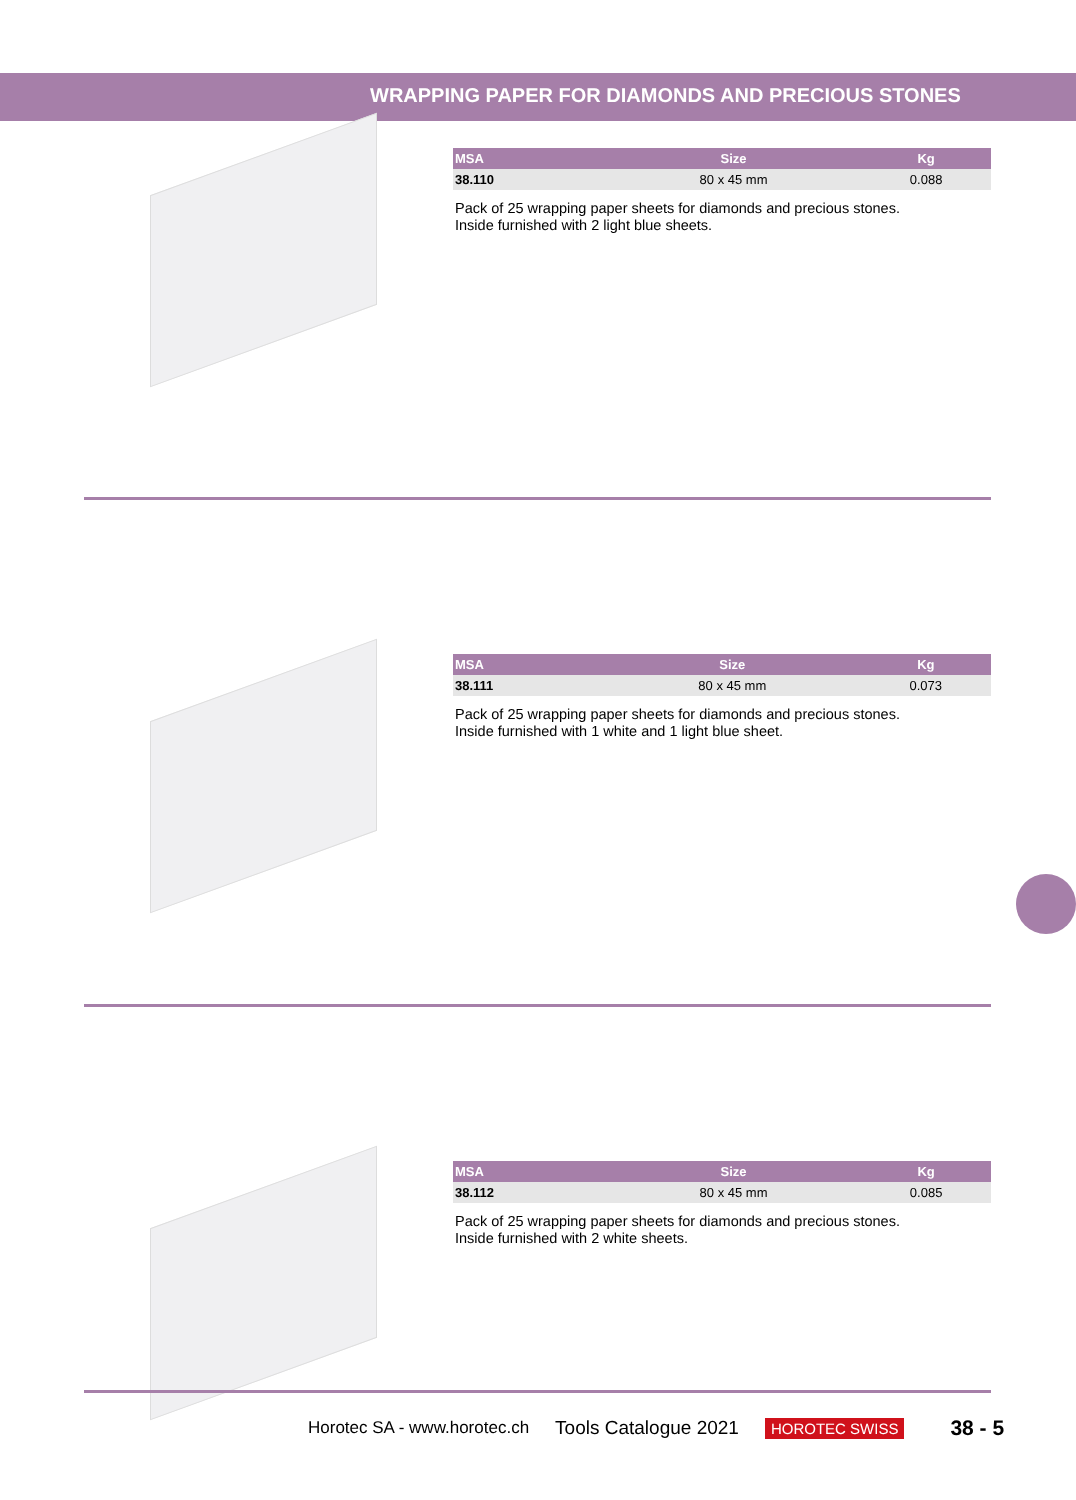WRAPPING PAPER FOR DIAMONDS AND PRECIOUS STONES
| MSA | Size | Kg |
| --- | --- | --- |
| 38.110 | 80 x 45 mm | 0.088 |
Pack of 25 wrapping paper sheets for diamonds and precious stones.
Inside furnished with 2 light blue sheets.
| MSA | Size | Kg |
| --- | --- | --- |
| 38.111 | 80 x 45 mm | 0.073 |
Pack of 25 wrapping paper sheets for diamonds and precious stones.
Inside furnished with 1 white and 1 light blue sheet.
| MSA | Size | Kg |
| --- | --- | --- |
| 38.112 | 80 x 45 mm | 0.085 |
Pack of 25 wrapping paper sheets for diamonds and precious stones.
Inside furnished with 2 white sheets.
Horotec SA - www.horotec.ch Tools Catalogue 2021 HOROTEC SWISS 38 - 5